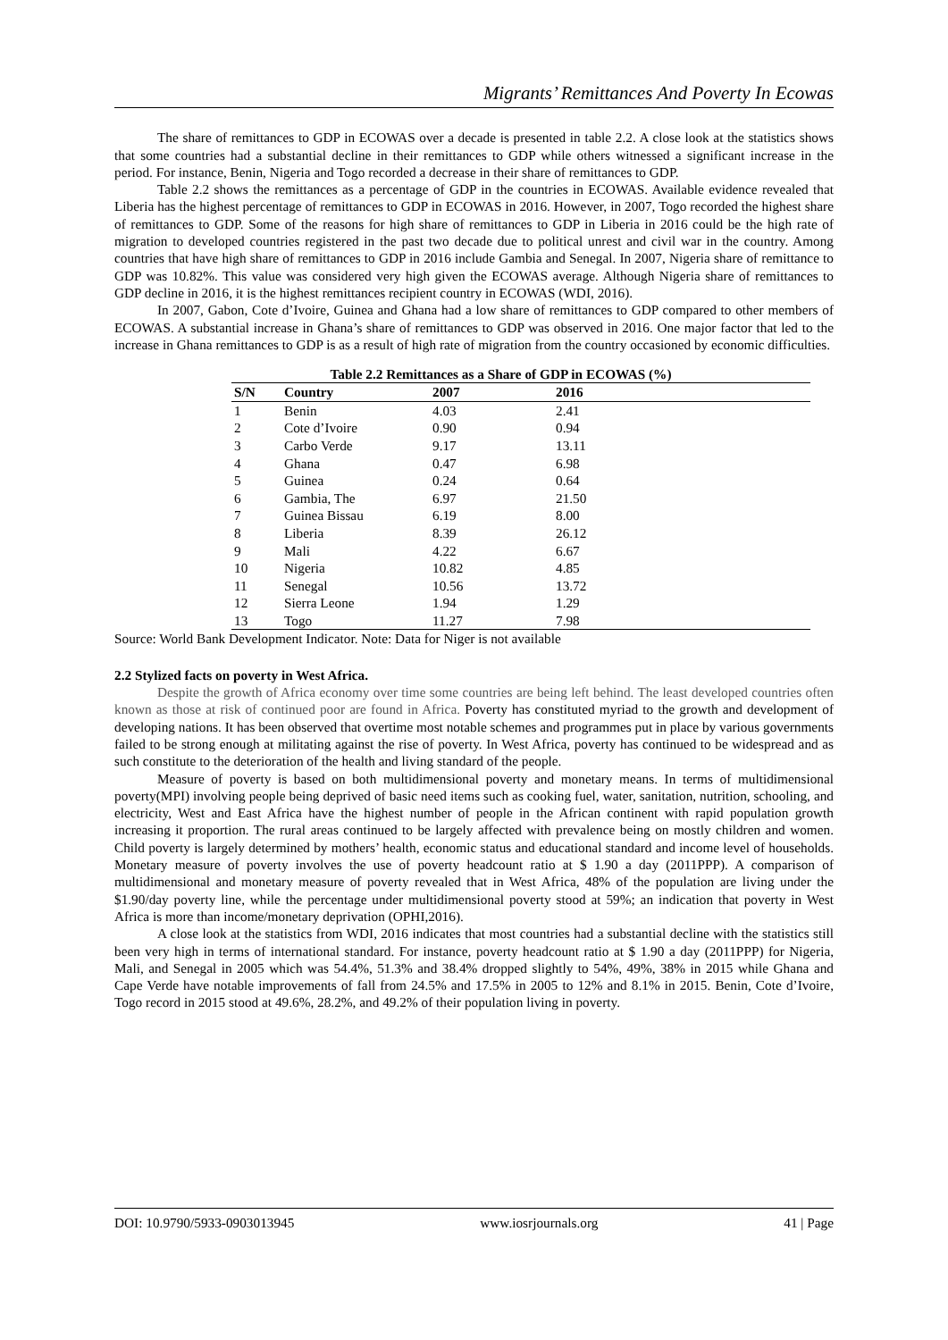Migrants’ Remittances And Poverty In Ecowas
The share of remittances to GDP in ECOWAS over a decade is presented in table 2.2. A close look at the statistics shows that some countries had a substantial decline in their remittances to GDP while others witnessed a significant increase in the period. For instance, Benin, Nigeria and Togo recorded a decrease in their share of remittances to GDP.
Table 2.2 shows the remittances as a percentage of GDP in the countries in ECOWAS. Available evidence revealed that Liberia has the highest percentage of remittances to GDP in ECOWAS in 2016. However, in 2007, Togo recorded the highest share of remittances to GDP. Some of the reasons for high share of remittances to GDP in Liberia in 2016 could be the high rate of migration to developed countries registered in the past two decade due to political unrest and civil war in the country. Among countries that have high share of remittances to GDP in 2016 include Gambia and Senegal. In 2007, Nigeria share of remittance to GDP was 10.82%. This value was considered very high given the ECOWAS average. Although Nigeria share of remittances to GDP decline in 2016, it is the highest remittances recipient country in ECOWAS (WDI, 2016).
In 2007, Gabon, Cote d’Ivoire, Guinea and Ghana had a low share of remittances to GDP compared to other members of ECOWAS. A substantial increase in Ghana’s share of remittances to GDP was observed in 2016. One major factor that led to the increase in Ghana remittances to GDP is as a result of high rate of migration from the country occasioned by economic difficulties.
Table 2.2 Remittances as a Share of GDP in ECOWAS (%)
| S/N | Country | 2007 | 2016 |
| --- | --- | --- | --- |
| 1 | Benin | 4.03 | 2.41 |
| 2 | Cote d’Ivoire | 0.90 | 0.94 |
| 3 | Carbo Verde | 9.17 | 13.11 |
| 4 | Ghana | 0.47 | 6.98 |
| 5 | Guinea | 0.24 | 0.64 |
| 6 | Gambia, The | 6.97 | 21.50 |
| 7 | Guinea Bissau | 6.19 | 8.00 |
| 8 | Liberia | 8.39 | 26.12 |
| 9 | Mali | 4.22 | 6.67 |
| 10 | Nigeria | 10.82 | 4.85 |
| 11 | Senegal | 10.56 | 13.72 |
| 12 | Sierra Leone | 1.94 | 1.29 |
| 13 | Togo | 11.27 | 7.98 |
Source: World Bank Development Indicator. Note: Data for Niger is not available
2.2 Stylized facts on poverty in West Africa.
Despite the growth of Africa economy over time some countries are being left behind. The least developed countries often known as those at risk of continued poor are found in Africa. Poverty has constituted myriad to the growth and development of developing nations. It has been observed that overtime most notable schemes and programmes put in place by various governments failed to be strong enough at militating against the rise of poverty. In West Africa, poverty has continued to be widespread and as such constitute to the deterioration of the health and living standard of the people.
Measure of poverty is based on both multidimensional poverty and monetary means. In terms of multidimensional poverty(MPI) involving people being deprived of basic need items such as cooking fuel, water, sanitation, nutrition, schooling, and electricity, West and East Africa have the highest number of people in the African continent with rapid population growth increasing it proportion. The rural areas continued to be largely affected with prevalence being on mostly children and women. Child poverty is largely determined by mothers’ health, economic status and educational standard and income level of households. Monetary measure of poverty involves the use of poverty headcount ratio at $ 1.90 a day (2011PPP). A comparison of multidimensional and monetary measure of poverty revealed that in West Africa, 48% of the population are living under the $1.90/day poverty line, while the percentage under multidimensional poverty stood at 59%; an indication that poverty in West Africa is more than income/monetary deprivation (OPHI,2016).
A close look at the statistics from WDI, 2016 indicates that most countries had a substantial decline with the statistics still been very high in terms of international standard. For instance, poverty headcount ratio at $ 1.90 a day (2011PPP) for Nigeria, Mali, and Senegal in 2005 which was 54.4%, 51.3% and 38.4% dropped slightly to 54%, 49%, 38% in 2015 while Ghana and Cape Verde have notable improvements of fall from 24.5% and 17.5% in 2005 to 12% and 8.1% in 2015. Benin, Cote d’Ivoire, Togo record in 2015 stood at 49.6%, 28.2%, and 49.2% of their population living in poverty.
DOI: 10.9790/5933-0903013945 www.iosrjournals.org 41 | Page